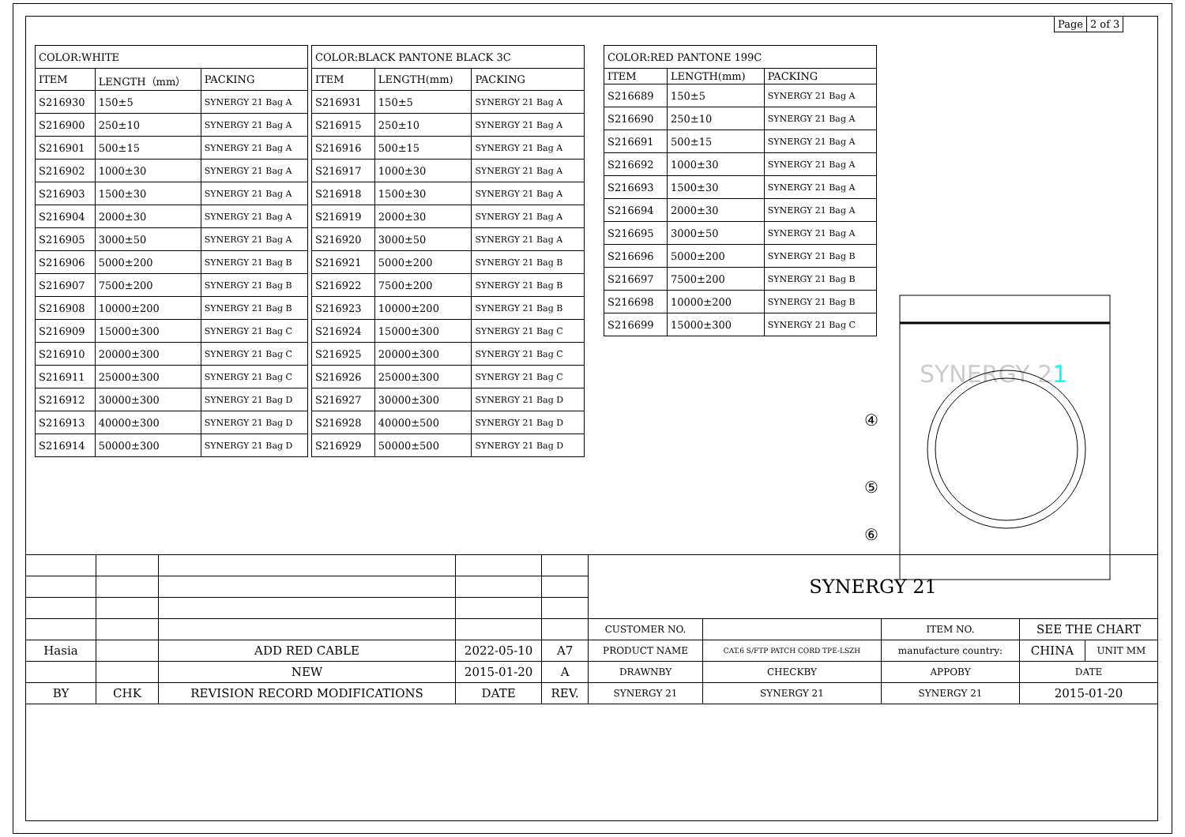| Page | 2 of 3 |
| COLOR:WHITE | | |
| ITEM | LENGTH（mm） | PACKING |
| S216930 | 150±5 | SYNERGY 21 Bag A |
| S216900 | 250±10 | SYNERGY 21 Bag A |
| S216901 | 500±15 | SYNERGY 21 Bag A |
| S216902 | 1000±30 | SYNERGY 21 Bag A |
| S216903 | 1500±30 | SYNERGY 21 Bag A |
| S216904 | 2000±30 | SYNERGY 21 Bag A |
| S216905 | 3000±50 | SYNERGY 21 Bag A |
| S216906 | 5000±200 | SYNERGY 21 Bag B |
| S216907 | 7500±200 | SYNERGY 21 Bag B |
| S216908 | 10000±200 | SYNERGY 21 Bag B |
| S216909 | 15000±300 | SYNERGY 21 Bag C |
| S216910 | 20000±300 | SYNERGY 21 Bag C |
| S216911 | 25000±300 | SYNERGY 21 Bag C |
| S216912 | 30000±300 | SYNERGY 21 Bag D |
| S216913 | 40000±300 | SYNERGY 21 Bag D |
| S216914 | 50000±300 | SYNERGY 21 Bag D |
| COLOR:BLACK PANTONE BLACK 3C | | |
| ITEM | LENGTH(mm) | PACKING |
| S216931 | 150±5 | SYNERGY 21 Bag A |
| S216915 | 250±10 | SYNERGY 21 Bag A |
| S216916 | 500±15 | SYNERGY 21 Bag A |
| S216917 | 1000±30 | SYNERGY 21 Bag A |
| S216918 | 1500±30 | SYNERGY 21 Bag A |
| S216919 | 2000±30 | SYNERGY 21 Bag A |
| S216920 | 3000±50 | SYNERGY 21 Bag A |
| S216921 | 5000±200 | SYNERGY 21 Bag B |
| S216922 | 7500±200 | SYNERGY 21 Bag B |
| S216923 | 10000±200 | SYNERGY 21 Bag B |
| S216924 | 15000±300 | SYNERGY 21 Bag C |
| S216925 | 20000±300 | SYNERGY 21 Bag C |
| S216926 | 25000±300 | SYNERGY 21 Bag C |
| S216927 | 30000±300 | SYNERGY 21 Bag D |
| S216928 | 40000±500 | SYNERGY 21 Bag D |
| S216929 | 50000±500 | SYNERGY 21 Bag D |
| COLOR:RED PANTONE 199C | | |
| ITEM | LENGTH(mm) | PACKING |
| S216689 | 150±5 | SYNERGY 21 Bag A |
| S216690 | 250±10 | SYNERGY 21 Bag A |
| S216691 | 500±15 | SYNERGY 21 Bag A |
| S216692 | 1000±30 | SYNERGY 21 Bag A |
| S216693 | 1500±30 | SYNERGY 21 Bag A |
| S216694 | 2000±30 | SYNERGY 21 Bag A |
| S216695 | 3000±50 | SYNERGY 21 Bag A |
| S216696 | 5000±200 | SYNERGY 21 Bag B |
| S216697 | 7500±200 | SYNERGY 21 Bag B |
| S216698 | 10000±200 | SYNERGY 21 Bag B |
| S216699 | 15000±300 | SYNERGY 21 Bag C |
SYNERGY 21
④
⑤
⑥
| | | | | | SYNERGY 21 | | | | |
| | | | | | CUSTOMER NO. | | ITEM NO. | SEE THE CHART | |
| Hasia | | ADD RED CABLE | 2022-05-10 | A7 | PRODUCT NAME | CAT.6 S/FTP PATCH CORD TPE-LSZH | manufacture country: | CHINA | UNIT MM |
| | | NEW | 2015-01-20 | A | DRAWNBY | CHECKBY | APPOBY | DATE | |
| BY | CHK | REVISION RECORD MODIFICATIONS | DATE | REV. | SYNERGY 21 | SYNERGY 21 | SYNERGY 21 | 2015-01-20 | |